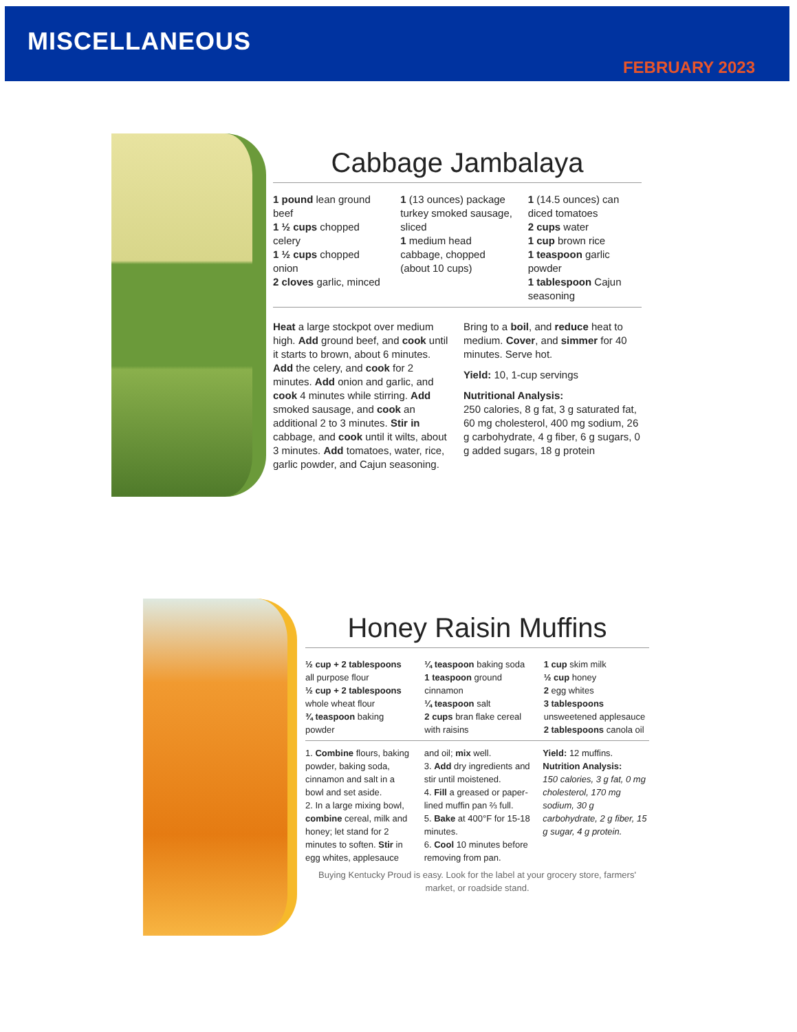MISCELLANEOUS
FEBRUARY 2023
Cabbage Jambalaya
1 pound lean ground beef
1 ½ cups chopped celery
1 ½ cups chopped onion
2 cloves garlic, minced
1 (13 ounces) package turkey smoked sausage, sliced
1 medium head cabbage, chopped (about 10 cups)
1 (14.5 ounces) can diced tomatoes
2 cups water
1 cup brown rice
1 teaspoon garlic powder
1 tablespoon Cajun seasoning
Heat a large stockpot over medium high. Add ground beef, and cook until it starts to brown, about 6 minutes. Add the celery, and cook for 2 minutes. Add onion and garlic, and cook 4 minutes while stirring. Add smoked sausage, and cook an additional 2 to 3 minutes. Stir in cabbage, and cook until it wilts, about 3 minutes. Add tomatoes, water, rice, garlic powder, and Cajun seasoning.
Bring to a boil, and reduce heat to medium. Cover, and simmer for 40 minutes. Serve hot.
Yield: 10, 1-cup servings
Nutritional Analysis:
250 calories, 8 g fat, 3 g saturated fat, 60 mg cholesterol, 400 mg sodium, 26 g carbohydrate, 4 g fiber, 6 g sugars, 0 g added sugars, 18 g protein
Honey Raisin Muffins
½ cup + 2 tablespoons all purpose flour
½ cup + 2 tablespoons whole wheat flour
¾ teaspoon baking powder
¼ teaspoon baking soda
1 teaspoon ground cinnamon
¼ teaspoon salt
2 cups bran flake cereal with raisins
1 cup skim milk
½ cup honey
2 egg whites
3 tablespoons unsweetened applesauce
2 tablespoons canola oil
1. Combine flours, baking powder, baking soda, cinnamon and salt in a bowl and set aside.
2. In a large mixing bowl, combine cereal, milk and honey; let stand for 2 minutes to soften. Stir in egg whites, applesauce
and oil; mix well.
3. Add dry ingredients and stir until moistened.
4. Fill a greased or paper-lined muffin pan ⅔ full.
5. Bake at 400°F for 15-18 minutes.
6. Cool 10 minutes before removing from pan.
Yield: 12 muffins.
Nutrition Analysis:
150 calories, 3 g fat, 0 mg cholesterol, 170 mg sodium, 30 g carbohydrate, 2 g fiber, 15 g sugar, 4 g protein.
Buying Kentucky Proud is easy. Look for the label at your grocery store, farmers' market, or roadside stand.